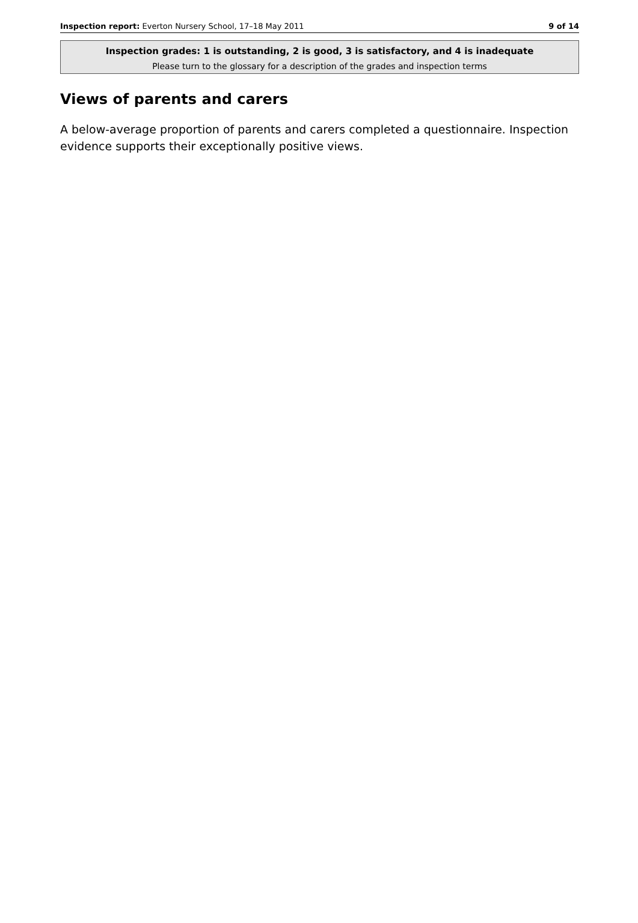Inspection report: Everton Nursery School, 17–18 May 2011 9 of 14
Inspection grades: 1 is outstanding, 2 is good, 3 is satisfactory, and 4 is inadequate
Please turn to the glossary for a description of the grades and inspection terms
Views of parents and carers
A below-average proportion of parents and carers completed a questionnaire. Inspection evidence supports their exceptionally positive views.